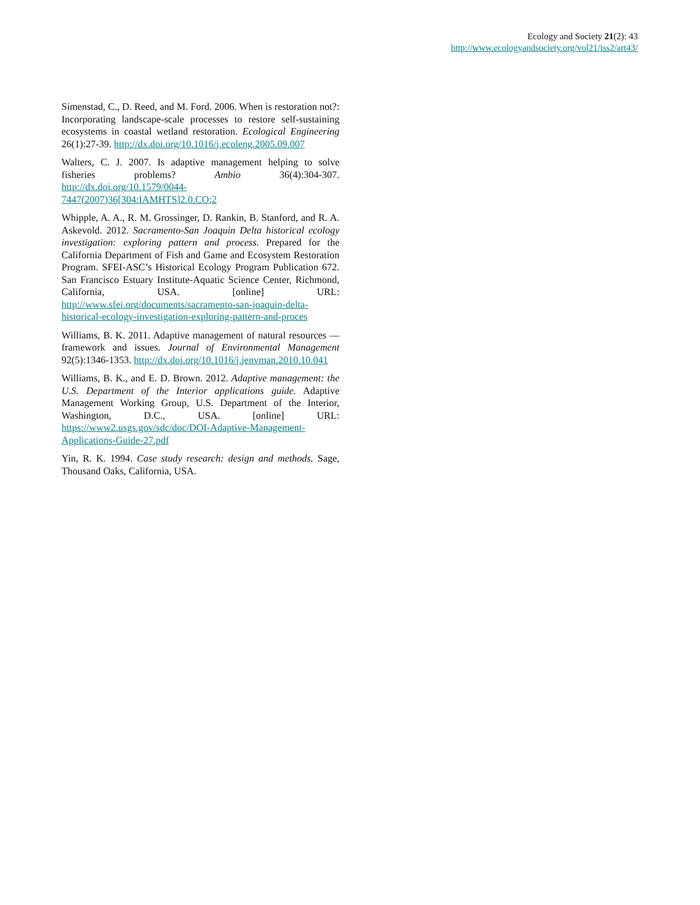Ecology and Society 21(2): 43
http://www.ecologyandsociety.org/vol21/iss2/art43/
Simenstad, C., D. Reed, and M. Ford. 2006. When is restoration not?: Incorporating landscape-scale processes to restore self-sustaining ecosystems in coastal wetland restoration. Ecological Engineering 26(1):27-39. http://dx.doi.org/10.1016/j.ecoleng.2005.09.007
Walters, C. J. 2007. Is adaptive management helping to solve fisheries problems? Ambio 36(4):304-307. http://dx.doi.org/10.1579/0044-7447(2007)36[304:IAMHTS]2.0.CO;2
Whipple, A. A., R. M. Grossinger, D. Rankin, B. Stanford, and R. A. Askevold. 2012. Sacramento-San Joaquin Delta historical ecology investigation: exploring pattern and process. Prepared for the California Department of Fish and Game and Ecosystem Restoration Program. SFEI-ASC’s Historical Ecology Program Publication 672. San Francisco Estuary Institute-Aquatic Science Center, Richmond, California, USA. [online] URL: http://www.sfei.org/documents/sacramento-san-joaquin-delta-historical-ecology-investigation-exploring-pattern-and-proces
Williams, B. K. 2011. Adaptive management of natural resources —framework and issues. Journal of Environmental Management 92(5):1346-1353. http://dx.doi.org/10.1016/j.jenvman.2010.10.041
Williams, B. K., and E. D. Brown. 2012. Adaptive management: the U.S. Department of the Interior applications guide. Adaptive Management Working Group, U.S. Department of the Interior, Washington, D.C., USA. [online] URL: https://www2.usgs.gov/sdc/doc/DOI-Adaptive-Management-Applications-Guide-27.pdf
Yin, R. K. 1994. Case study research: design and methods. Sage, Thousand Oaks, California, USA.